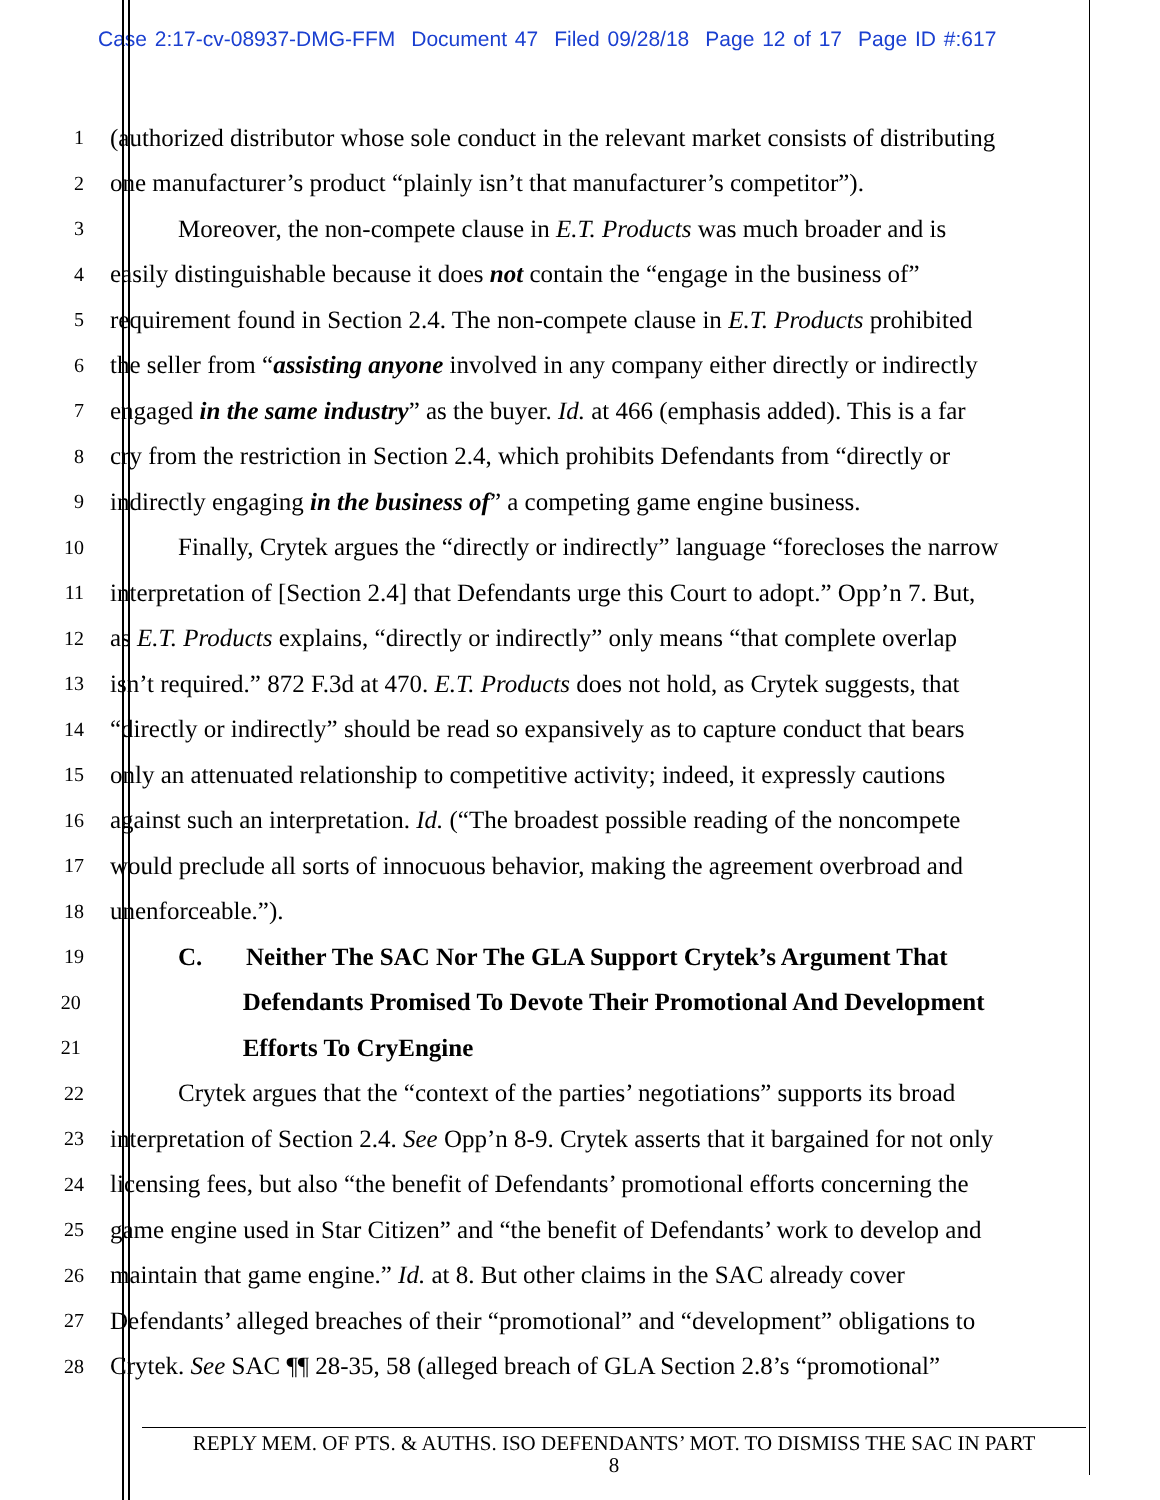Case 2:17-cv-08937-DMG-FFM Document 47 Filed 09/28/18 Page 12 of 17 Page ID #:617
1
(authorized distributor whose sole conduct in the relevant market consists of distributing
2
one manufacturer’s product “plainly isn’t that manufacturer’s competitor”).
3
Moreover, the non-compete clause in E.T. Products was much broader and is
4
easily distinguishable because it does not contain the “engage in the business of”
5
requirement found in Section 2.4. The non-compete clause in E.T. Products prohibited
6
the seller from “assisting anyone involved in any company either directly or indirectly
7
engaged in the same industry” as the buyer. Id. at 466 (emphasis added). This is a far
8
cry from the restriction in Section 2.4, which prohibits Defendants from “directly or
9
indirectly engaging in the business of” a competing game engine business.
10
Finally, Crytek argues the “directly or indirectly” language “forecloses the narrow
11
interpretation of [Section 2.4] that Defendants urge this Court to adopt.” Opp’n 7. But,
12
as E.T. Products explains, “directly or indirectly” only means “that complete overlap
13
isn’t required.” 872 F.3d at 470. E.T. Products does not hold, as Crytek suggests, that
14
“directly or indirectly” should be read so expansively as to capture conduct that bears
15
only an attenuated relationship to competitive activity; indeed, it expressly cautions
16
against such an interpretation. Id. (“The broadest possible reading of the noncompete
17
would preclude all sorts of innocuous behavior, making the agreement overbroad and
18
unenforceable.”).
19
C. Neither The SAC Nor The GLA Support Crytek’s Argument That
20
Defendants Promised To Devote Their Promotional And Development
21
Efforts To CryEngine
22
Crytek argues that the “context of the parties’ negotiations” supports its broad
23
interpretation of Section 2.4. See Opp’n 8-9. Crytek asserts that it bargained for not only
24
licensing fees, but also “the benefit of Defendants’ promotional efforts concerning the
25
game engine used in Star Citizen” and “the benefit of Defendants’ work to develop and
26
maintain that game engine.” Id. at 8. But other claims in the SAC already cover
27
Defendants’ alleged breaches of their “promotional” and “development” obligations to
28
Crytek. See SAC ¶¶ 28-35, 58 (alleged breach of GLA Section 2.8’s “promotional”
REPLY MEM. OF PTS. & AUTHS. ISO DEFENDANTS’ MOT. TO DISMISS THE SAC IN PART
8